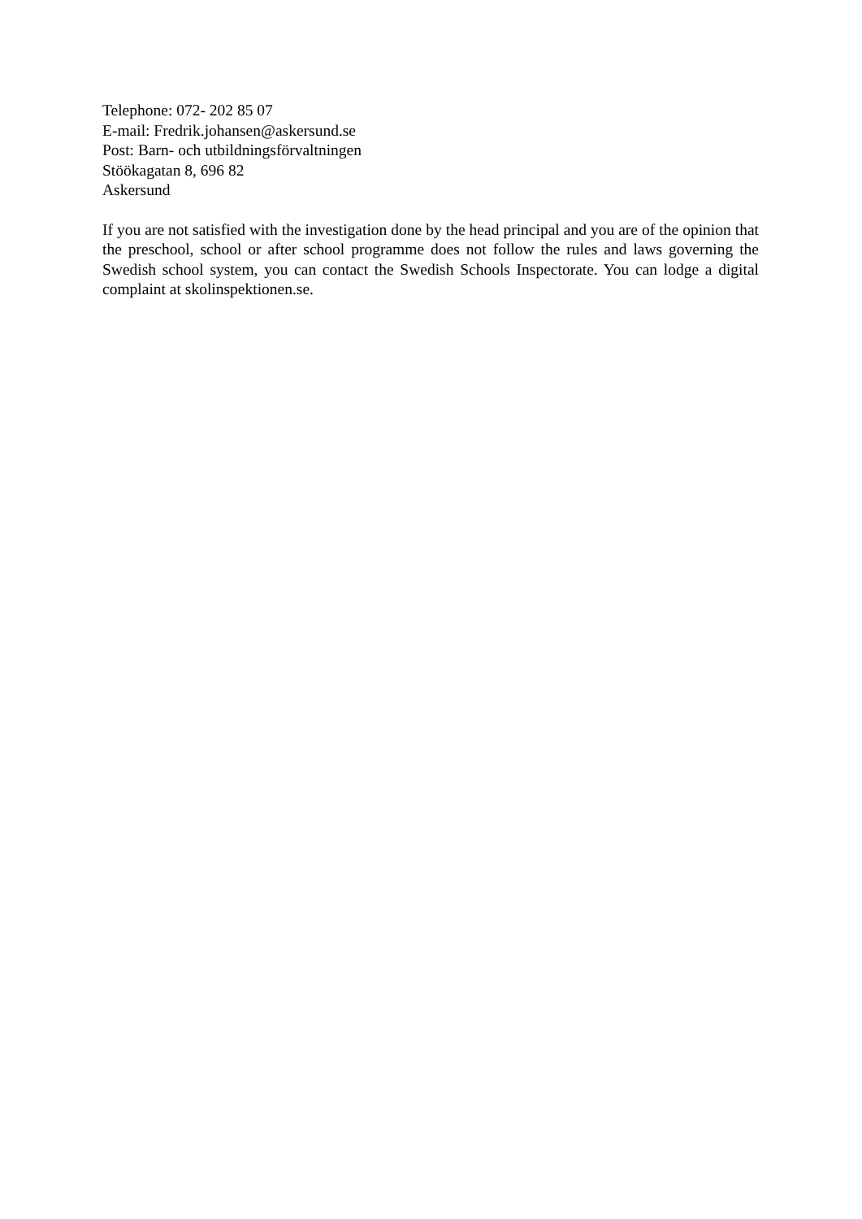Telephone: 072- 202 85 07
E-mail: Fredrik.johansen@askersund.se
Post: Barn- och utbildningsförvaltningen
Stöökagatan 8, 696 82
Askersund
If you are not satisfied with the investigation done by the head principal and you are of the opinion that the preschool, school or after school programme does not follow the rules and laws governing the Swedish school system, you can contact the Swedish Schools Inspectorate. You can lodge a digital complaint at skolinspektionen.se.